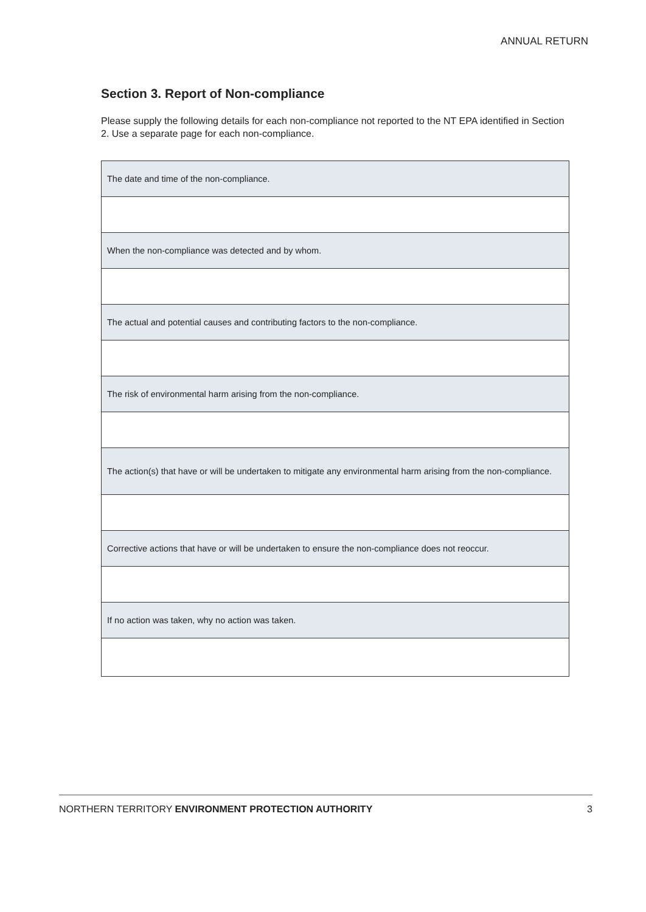ANNUAL RETURN
Section 3. Report of Non-compliance
Please supply the following details for each non-compliance not reported to the NT EPA identified in Section 2. Use a separate page for each non-compliance.
| The date and time of the non-compliance. |
| When the non-compliance was detected and by whom. |
| The actual and potential causes and contributing factors to the non-compliance. |
| The risk of environmental harm arising from the non-compliance. |
| The action(s) that have or will be undertaken to mitigate any environmental harm arising from the non-compliance. |
| Corrective actions that have or will be undertaken to ensure the non-compliance does not reoccur. |
| If no action was taken, why no action was taken. |
NORTHERN TERRITORY ENVIRONMENT PROTECTION AUTHORITY 3